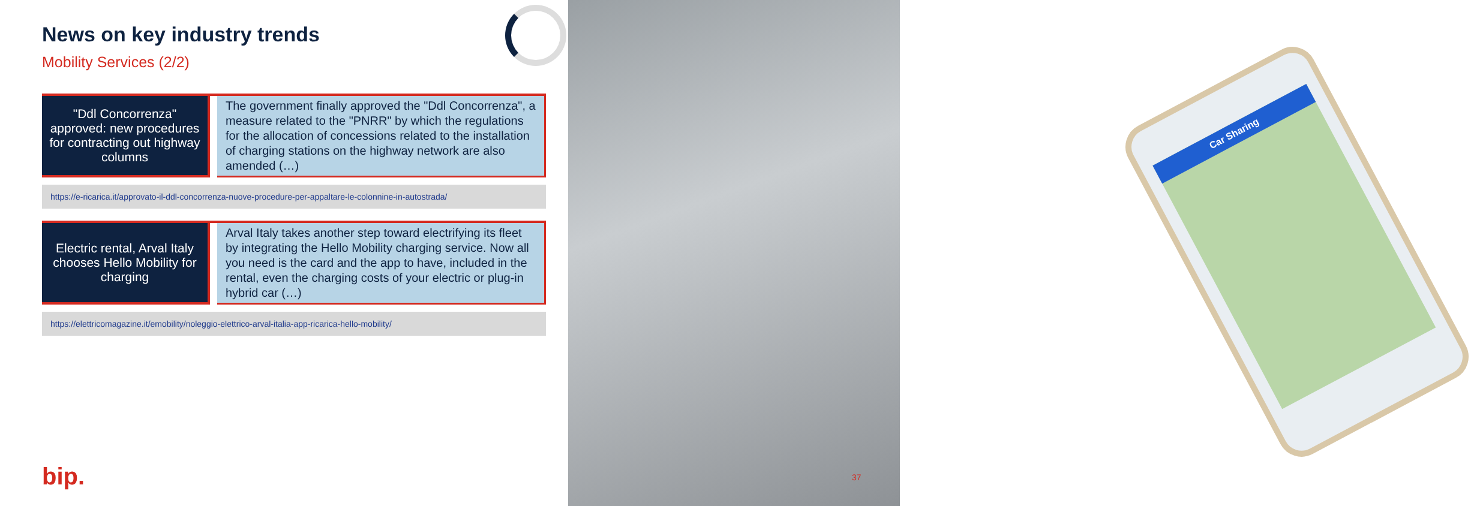Car Sharing
News on key industry trends
Mobility Services (2/2)
"Ddl Concorrenza" approved: new procedures for contracting out highway columns
The government finally approved the "Ddl Concorrenza", a measure related to the "PNRR" by which the regulations for the allocation of concessions related to the installation of charging stations on the highway network are also amended (…)
https://e-ricarica.it/approvato-il-ddl-concorrenza-nuove-procedure-per-appaltare-le-colonnine-in-autostrada/
Electric rental, Arval Italy chooses Hello Mobility for charging
Arval Italy takes another step toward electrifying its fleet by integrating the Hello Mobility charging service. Now all you need is the card and the app to have, included in the rental, even the charging costs of your electric or plug-in hybrid car (…)
https://elettricomagazine.it/emobility/noleggio-elettrico-arval-italia-app-ricarica-hello-mobility/
bip. 37